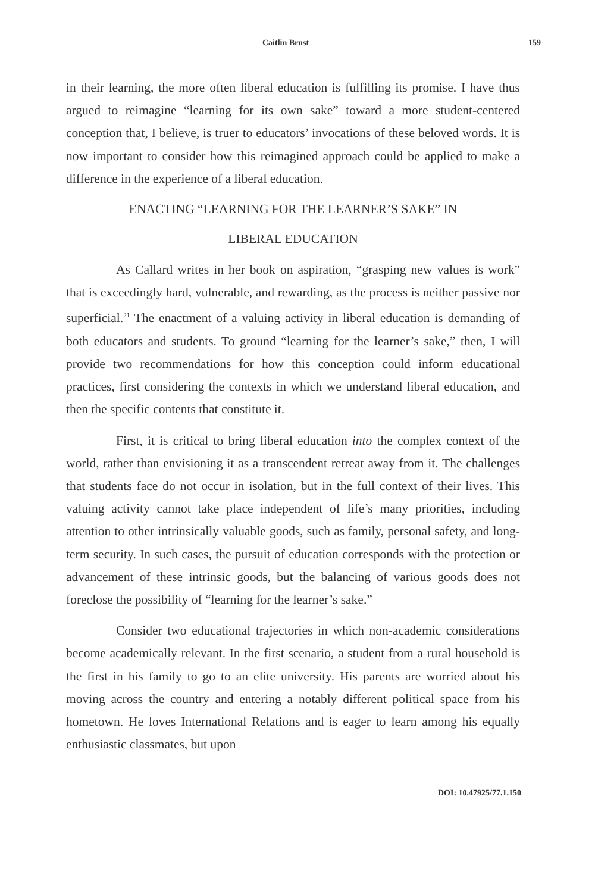Caitlin Brust 159
in their learning, the more often liberal education is fulfilling its promise. I have thus argued to reimagine “learning for its own sake” toward a more student-centered conception that, I believe, is truer to educators’ invocations of these beloved words. It is now important to consider how this reimagined approach could be applied to make a difference in the experience of a liberal education.
ENACTING “LEARNING FOR THE LEARNER’S SAKE” IN
LIBERAL EDUCATION
As Callard writes in her book on aspiration, “grasping new values is work” that is exceedingly hard, vulnerable, and rewarding, as the process is neither passive nor superficial.<sup>21</sup> The enactment of a valuing activity in liberal education is demanding of both educators and students. To ground “learning for the learner’s sake,” then, I will provide two recommendations for how this conception could inform educational practices, first considering the contexts in which we understand liberal education, and then the specific contents that constitute it.
First, it is critical to bring liberal education into the complex context of the world, rather than envisioning it as a transcendent retreat away from it. The challenges that students face do not occur in isolation, but in the full context of their lives. This valuing activity cannot take place independent of life’s many priorities, including attention to other intrinsically valuable goods, such as family, personal safety, and long-term security. In such cases, the pursuit of education corresponds with the protection or advancement of these intrinsic goods, but the balancing of various goods does not foreclose the possibility of “learning for the learner’s sake.”
Consider two educational trajectories in which non-academic considerations become academically relevant. In the first scenario, a student from a rural household is the first in his family to go to an elite university. His parents are worried about his moving across the country and entering a notably different political space from his hometown. He loves International Relations and is eager to learn among his equally enthusiastic classmates, but upon
DOI: 10.47925/77.1.150